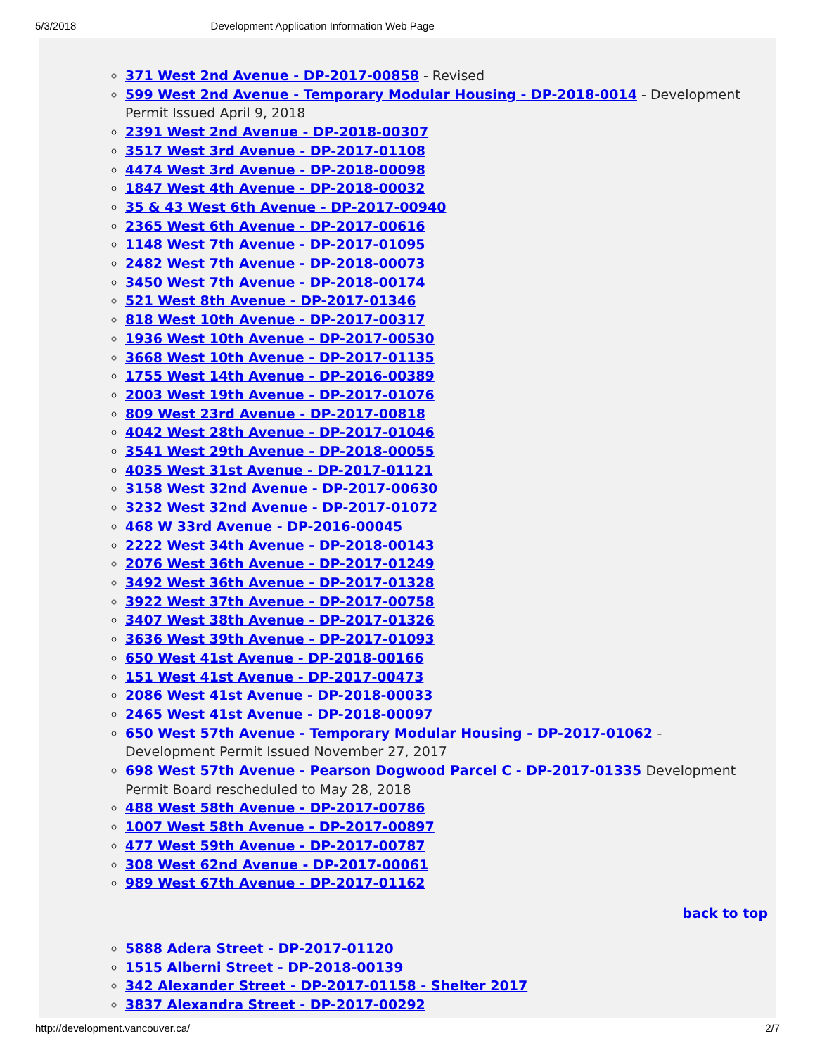5/3/2018 Development Application Information Web Page
371 West 2nd Avenue - DP-2017-00858 - Revised
599 West 2nd Avenue - Temporary Modular Housing - DP-2018-0014 - Development Permit Issued April 9, 2018
2391 West 2nd Avenue - DP-2018-00307
3517 West 3rd Avenue - DP-2017-01108
4474 West 3rd Avenue - DP-2018-00098
1847 West 4th Avenue - DP-2018-00032
35 & 43 West 6th Avenue - DP-2017-00940
2365 West 6th Avenue - DP-2017-00616
1148 West 7th Avenue - DP-2017-01095
2482 West 7th Avenue - DP-2018-00073
3450 West 7th Avenue - DP-2018-00174
521 West 8th Avenue - DP-2017-01346
818 West 10th Avenue - DP-2017-00317
1936 West 10th Avenue - DP-2017-00530
3668 West 10th Avenue - DP-2017-01135
1755 West 14th Avenue - DP-2016-00389
2003 West 19th Avenue - DP-2017-01076
809 West 23rd Avenue - DP-2017-00818
4042 West 28th Avenue - DP-2017-01046
3541 West 29th Avenue - DP-2018-00055
4035 West 31st Avenue - DP-2017-01121
3158 West 32nd Avenue - DP-2017-00630
3232 West 32nd Avenue - DP-2017-01072
468 W 33rd Avenue - DP-2016-00045
2222 West 34th Avenue - DP-2018-00143
2076 West 36th Avenue - DP-2017-01249
3492 West 36th Avenue - DP-2017-01328
3922 West 37th Avenue - DP-2017-00758
3407 West 38th Avenue - DP-2017-01326
3636 West 39th Avenue - DP-2017-01093
650 West 41st Avenue - DP-2018-00166
151 West 41st Avenue - DP-2017-00473
2086 West 41st Avenue - DP-2018-00033
2465 West 41st Avenue - DP-2018-00097
650 West 57th Avenue - Temporary Modular Housing - DP-2017-01062 - Development Permit Issued November 27, 2017
698 West 57th Avenue - Pearson Dogwood Parcel C - DP-2017-01335 Development Permit Board rescheduled to May 28, 2018
488 West 58th Avenue - DP-2017-00786
1007 West 58th Avenue - DP-2017-00897
477 West 59th Avenue - DP-2017-00787
308 West 62nd Avenue - DP-2017-00061
989 West 67th Avenue - DP-2017-01162
back to top
5888 Adera Street - DP-2017-01120
1515 Alberni Street - DP-2018-00139
342 Alexander Street - DP-2017-01158 - Shelter 2017
3837 Alexandra Street - DP-2017-00292
http://development.vancouver.ca/ 2/7